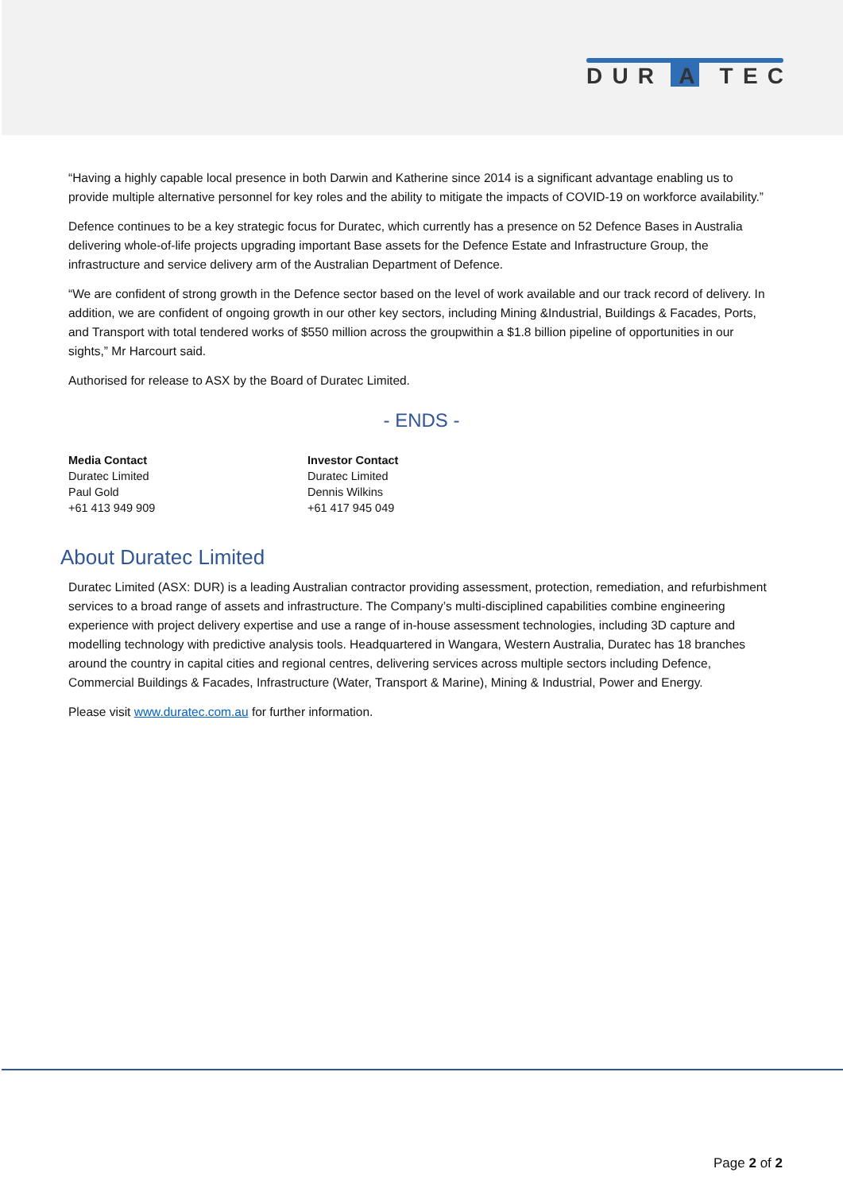DUR A TEC
“Having a highly capable local presence in both Darwin and Katherine since 2014 is a significant advantage enabling us to provide multiple alternative personnel for key roles and the ability to mitigate the impacts of COVID-19 on workforce availability.”
Defence continues to be a key strategic focus for Duratec, which currently has a presence on 52 Defence Bases in Australia delivering whole-of-life projects upgrading important Base assets for the Defence Estate and Infrastructure Group, the infrastructure and service delivery arm of the Australian Department of Defence.
“We are confident of strong growth in the Defence sector based on the level of work available and our track record of delivery. In addition, we are confident of ongoing growth in our other key sectors, including Mining &Industrial, Buildings & Facades, Ports, and Transport with total tendered works of $550 million across the groupwithin a $1.8 billion pipeline of opportunities in our sights,” Mr Harcourt said.
Authorised for release to ASX by the Board of Duratec Limited.
- ENDS -
Media Contact
Duratec Limited
Paul Gold
+61 413 949 909
Investor Contact
Duratec Limited
Dennis Wilkins
+61 417 945 049
About Duratec Limited
Duratec Limited (ASX: DUR) is a leading Australian contractor providing assessment, protection, remediation, and refurbishment services to a broad range of assets and infrastructure. The Company’s multi-disciplined capabilities combine engineering experience with project delivery expertise and use a range of in-house assessment technologies, including 3D capture and modelling technology with predictive analysis tools. Headquartered in Wangara, Western Australia, Duratec has 18 branches around the country in capital cities and regional centres, delivering services across multiple sectors including Defence, Commercial Buildings & Facades, Infrastructure (Water, Transport & Marine), Mining & Industrial, Power and Energy.
Please visit www.duratec.com.au for further information.
Page 2 of 2